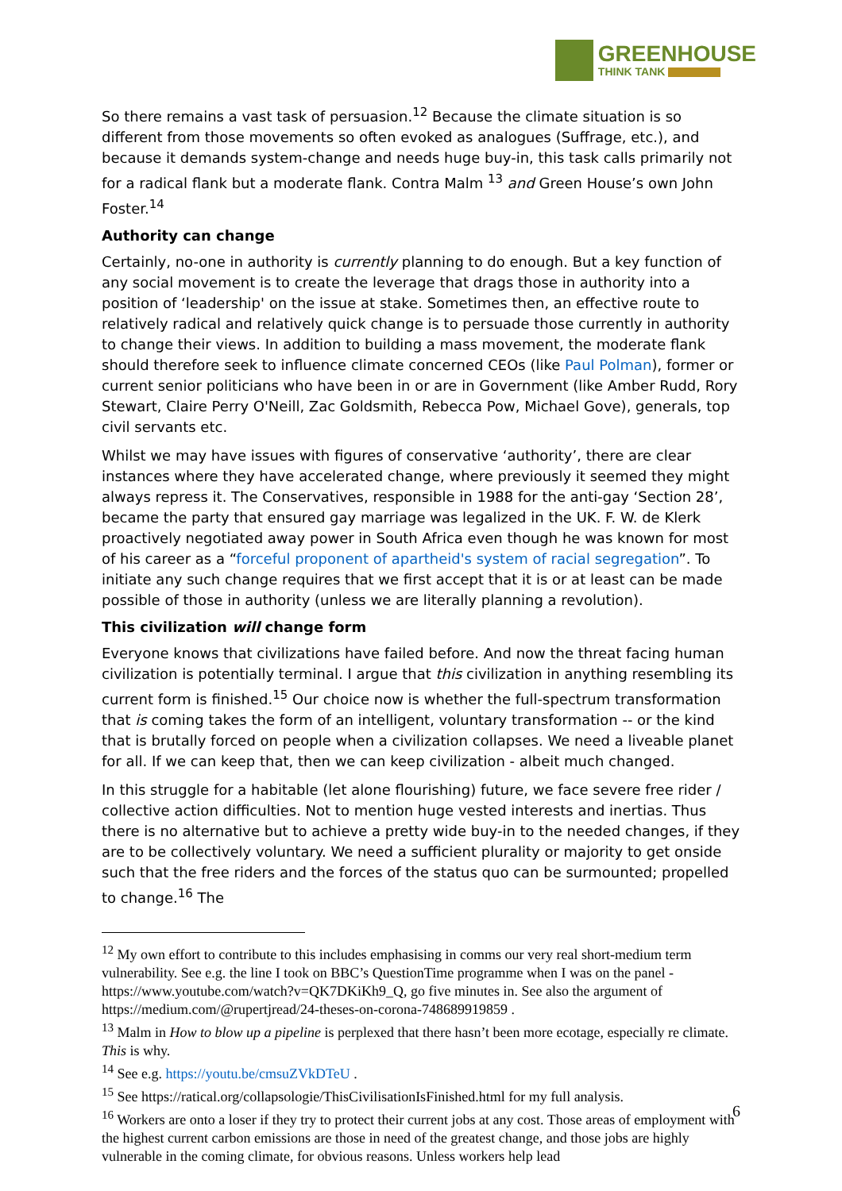GREENHOUSE
THINK TANK
So there remains a vast task of persuasion.<sup>12</sup> Because the climate situation is so different from those movements so often evoked as analogues (Suffrage, etc.), and because it demands system-change and needs huge buy-in, this task calls primarily not for a radical flank but a moderate flank. Contra Malm <sup>13</sup> and Green House’s own John Foster.<sup>14</sup>
Authority can change
Certainly, no-one in authority is currently planning to do enough. But a key function of any social movement is to create the leverage that drags those in authority into a position of ‘leadership' on the issue at stake. Sometimes then, an effective route to relatively radical and relatively quick change is to persuade those currently in authority to change their views. In addition to building a mass movement, the moderate flank should therefore seek to influence climate concerned CEOs (like Paul Polman), former or current senior politicians who have been in or are in Government (like Amber Rudd, Rory Stewart, Claire Perry O'Neill, Zac Goldsmith, Rebecca Pow, Michael Gove), generals, top civil servants etc.
Whilst we may have issues with figures of conservative ‘authority’, there are clear instances where they have accelerated change, where previously it seemed they might always repress it. The Conservatives, responsible in 1988 for the anti-gay ‘Section 28’, became the party that ensured gay marriage was legalized in the UK. F. W. de Klerk proactively negotiated away power in South Africa even though he was known for most of his career as a “forceful proponent of apartheid's system of racial segregation”. To initiate any such change requires that we first accept that it is or at least can be made possible of those in authority (unless we are literally planning a revolution).
This civilization will change form
Everyone knows that civilizations have failed before. And now the threat facing human civilization is potentially terminal. I argue that this civilization in anything resembling its current form is finished.<sup>15</sup> Our choice now is whether the full-spectrum transformation that is coming takes the form of an intelligent, voluntary transformation -- or the kind that is brutally forced on people when a civilization collapses. We need a liveable planet for all. If we can keep that, then we can keep civilization - albeit much changed.
In this struggle for a habitable (let alone flourishing) future, we face severe free rider / collective action difficulties. Not to mention huge vested interests and inertias. Thus there is no alternative but to achieve a pretty wide buy-in to the needed changes, if they are to be collectively voluntary. We need a sufficient plurality or majority to get onside such that the free riders and the forces of the status quo can be surmounted; propelled to change.<sup>16</sup> The
<sup>12</sup> My own effort to contribute to this includes emphasising in comms our very real short-medium term vulnerability. See e.g. the line I took on BBC’s QuestionTime programme when I was on the panel - https://www.youtube.com/watch?v=QK7DKiKh9_Q, go five minutes in. See also the argument of https://medium.com/@rupertjread/24-theses-on-corona-748689919859 .
<sup>13</sup> Malm in How to blow up a pipeline is perplexed that there hasn’t been more ecotage, especially re climate. This is why.
<sup>14</sup> See e.g. https://youtu.be/cmsuZVkDTeU .
<sup>15</sup> See https://ratical.org/collapsologie/ThisCivilisationIsFinished.html for my full analysis.
<sup>16</sup> Workers are onto a loser if they try to protect their current jobs at any cost. Those areas of employment with the highest current carbon emissions are those in need of the greatest change, and those jobs are highly vulnerable in the coming climate, for obvious reasons. Unless workers help lead
6